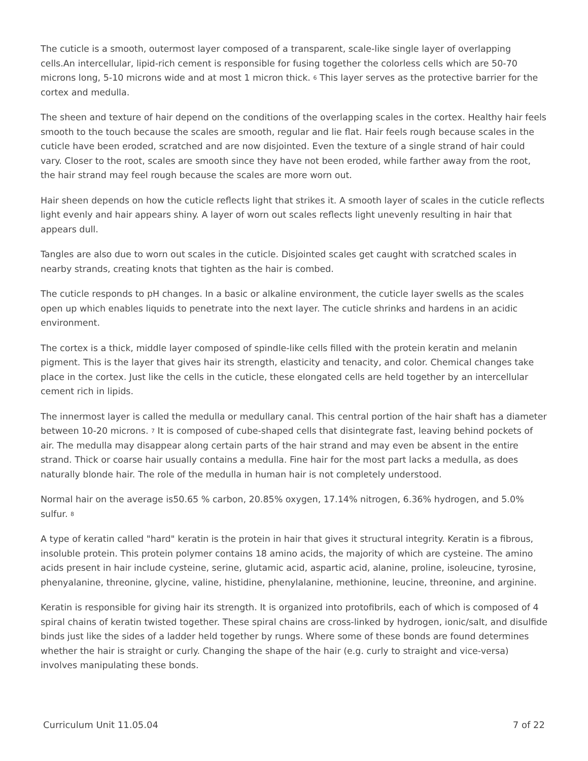The cuticle is a smooth, outermost layer composed of a transparent, scale-like single layer of overlapping cells.An intercellular, lipid-rich cement is responsible for fusing together the colorless cells which are 50-70 microns long, 5-10 microns wide and at most 1 micron thick. <sup>6</sup> This layer serves as the protective barrier for the cortex and medulla.
The sheen and texture of hair depend on the conditions of the overlapping scales in the cortex. Healthy hair feels smooth to the touch because the scales are smooth, regular and lie flat. Hair feels rough because scales in the cuticle have been eroded, scratched and are now disjointed. Even the texture of a single strand of hair could vary. Closer to the root, scales are smooth since they have not been eroded, while farther away from the root, the hair strand may feel rough because the scales are more worn out.
Hair sheen depends on how the cuticle reflects light that strikes it. A smooth layer of scales in the cuticle reflects light evenly and hair appears shiny. A layer of worn out scales reflects light unevenly resulting in hair that appears dull.
Tangles are also due to worn out scales in the cuticle. Disjointed scales get caught with scratched scales in nearby strands, creating knots that tighten as the hair is combed.
The cuticle responds to pH changes. In a basic or alkaline environment, the cuticle layer swells as the scales open up which enables liquids to penetrate into the next layer. The cuticle shrinks and hardens in an acidic environment.
The cortex is a thick, middle layer composed of spindle-like cells filled with the protein keratin and melanin pigment. This is the layer that gives hair its strength, elasticity and tenacity, and color. Chemical changes take place in the cortex. Just like the cells in the cuticle, these elongated cells are held together by an intercellular cement rich in lipids.
The innermost layer is called the medulla or medullary canal. This central portion of the hair shaft has a diameter between 10-20 microns. <sup>7</sup> It is composed of cube-shaped cells that disintegrate fast, leaving behind pockets of air. The medulla may disappear along certain parts of the hair strand and may even be absent in the entire strand. Thick or coarse hair usually contains a medulla. Fine hair for the most part lacks a medulla, as does naturally blonde hair. The role of the medulla in human hair is not completely understood.
Normal hair on the average is50.65 % carbon, 20.85% oxygen, 17.14% nitrogen, 6.36% hydrogen, and 5.0% sulfur. <sup>8</sup>
A type of keratin called "hard" keratin is the protein in hair that gives it structural integrity. Keratin is a fibrous, insoluble protein. This protein polymer contains 18 amino acids, the majority of which are cysteine. The amino acids present in hair include cysteine, serine, glutamic acid, aspartic acid, alanine, proline, isoleucine, tyrosine, phenyalanine, threonine, glycine, valine, histidine, phenylalanine, methionine, leucine, threonine, and arginine.
Keratin is responsible for giving hair its strength. It is organized into protofibrils, each of which is composed of 4 spiral chains of keratin twisted together. These spiral chains are cross-linked by hydrogen, ionic/salt, and disulfide binds just like the sides of a ladder held together by rungs. Where some of these bonds are found determines whether the hair is straight or curly. Changing the shape of the hair (e.g. curly to straight and vice-versa) involves manipulating these bonds.
Curriculum Unit 11.05.04 7 of 22